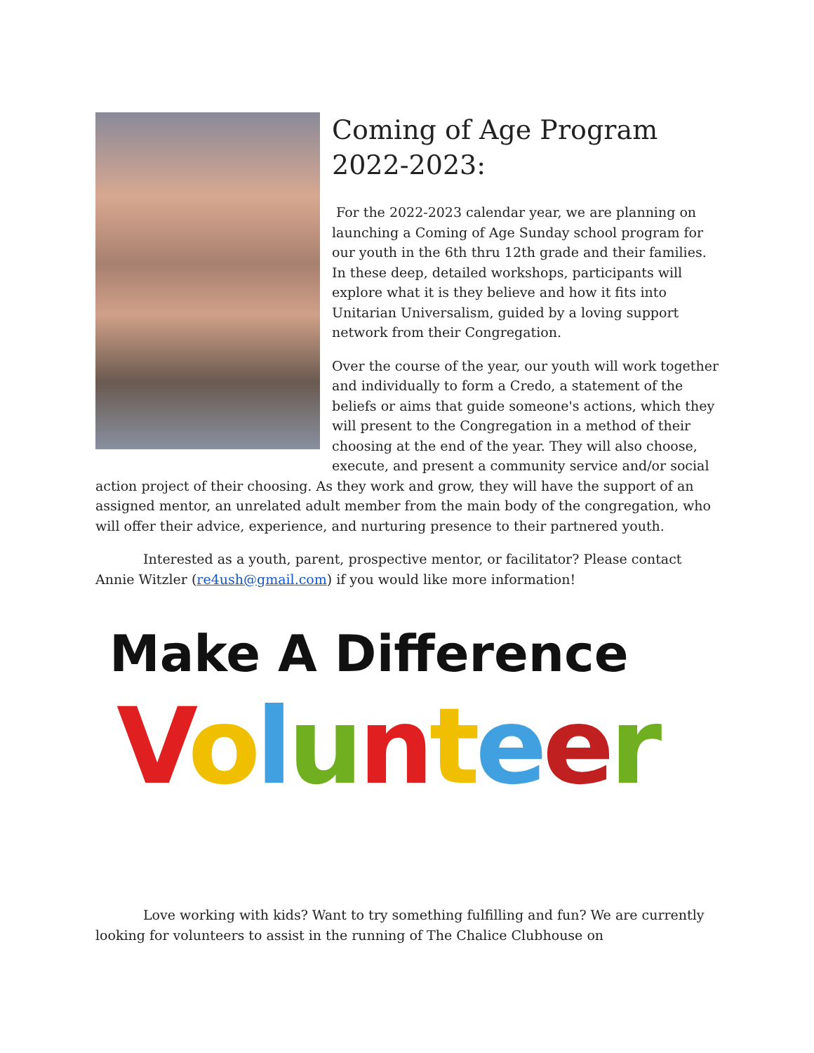Coming of Age Program 2022-2023:
For the 2022-2023 calendar year, we are planning on launching a Coming of Age Sunday school program for our youth in the 6th thru 12th grade and their families. In these deep, detailed workshops, participants will explore what it is they believe and how it fits into Unitarian Universalism, guided by a loving support network from their Congregation.
Over the course of the year, our youth will work together and individually to form a Credo, a statement of the beliefs or aims that guide someone's actions, which they will present to the Congregation in a method of their choosing at the end of the year. They will also choose, execute, and present a community service and/or social action project of their choosing. As they work and grow, they will have the support of an assigned mentor, an unrelated adult member from the main body of the congregation, who will offer their advice, experience, and nurturing presence to their partnered youth.
Interested as a youth, parent, prospective mentor, or facilitator? Please contact Annie Witzler (re4ush@gmail.com) if you would like more information!
Make A Difference
Volunteer
Love working with kids? Want to try something fulfilling and fun? We are currently looking for volunteers to assist in the running of The Chalice Clubhouse on